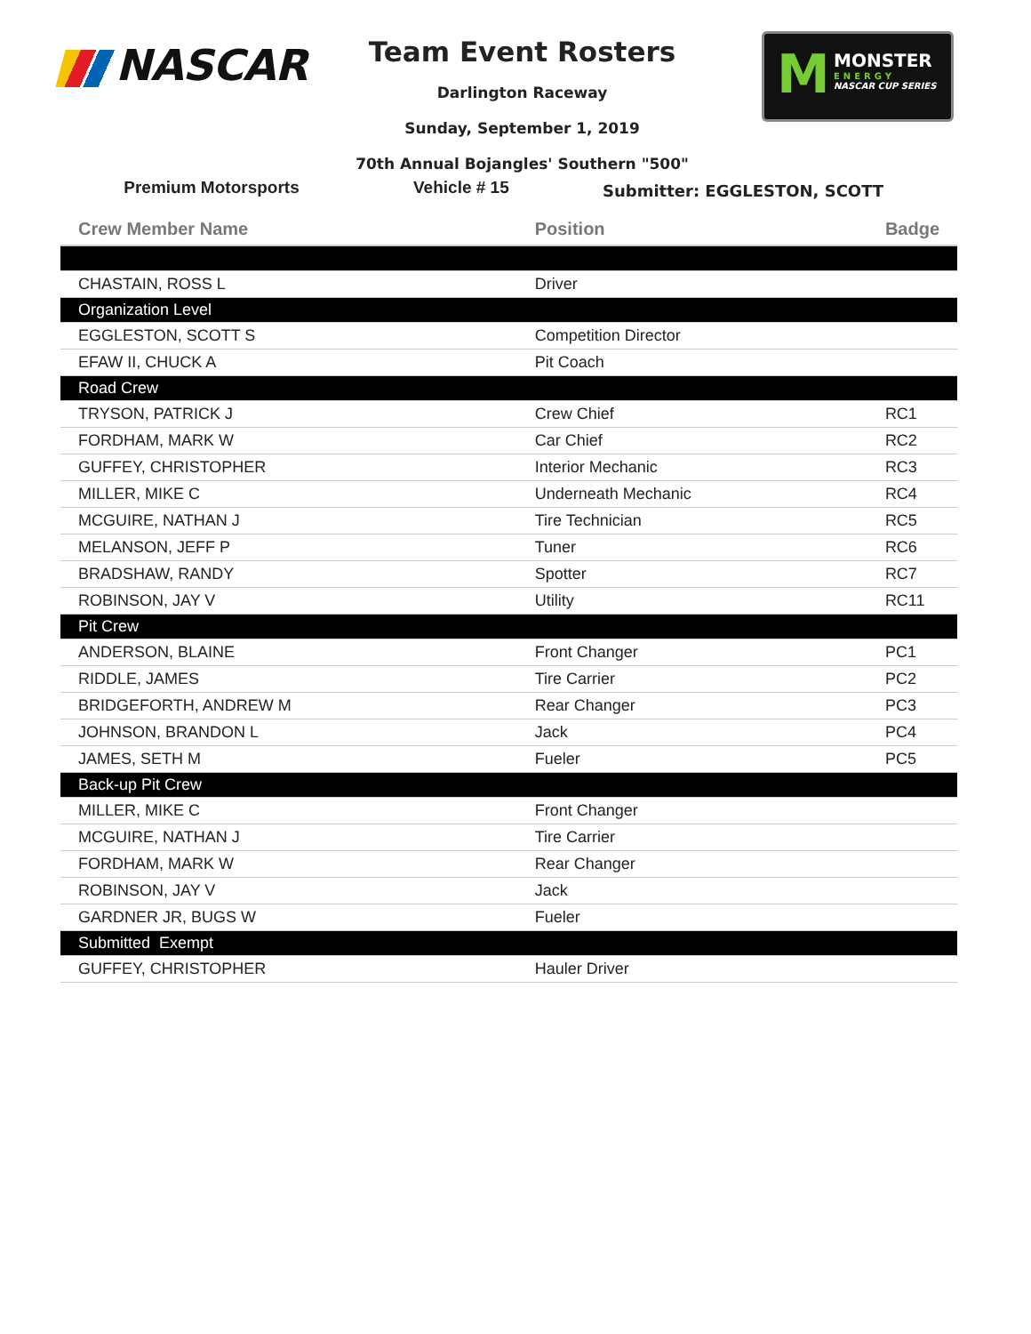NASCAR
Team Event Rosters
Darlington Raceway
Sunday, September 1, 2019
70th Annual Bojangles' Southern "500"
M MONSTER
ENERGY
NASCAR CUP SERIES
Premium Motorsports Vehicle # 15
Submitter: EGGLESTON, SCOTT
| Crew Member Name | Position | Badge |
| --- | --- | --- |
| CHASTAIN, ROSS L | Driver | |
| Organization Level | | |
| EGGLESTON, SCOTT S | Competition Director | |
| EFAW II, CHUCK A | Pit Coach | |
| Road Crew | | |
| TRYSON, PATRICK J | Crew Chief | RC1 |
| FORDHAM, MARK W | Car Chief | RC2 |
| GUFFEY, CHRISTOPHER | Interior Mechanic | RC3 |
| MILLER, MIKE C | Underneath Mechanic | RC4 |
| MCGUIRE, NATHAN J | Tire Technician | RC5 |
| MELANSON, JEFF P | Tuner | RC6 |
| BRADSHAW, RANDY | Spotter | RC7 |
| ROBINSON, JAY V | Utility | RC11 |
| Pit Crew | | |
| ANDERSON, BLAINE | Front Changer | PC1 |
| RIDDLE, JAMES | Tire Carrier | PC2 |
| BRIDGEFORTH, ANDREW M | Rear Changer | PC3 |
| JOHNSON, BRANDON L | Jack | PC4 |
| JAMES, SETH M | Fueler | PC5 |
| Back-up Pit Crew | | |
| MILLER, MIKE C | Front Changer | |
| MCGUIRE, NATHAN J | Tire Carrier | |
| FORDHAM, MARK W | Rear Changer | |
| ROBINSON, JAY V | Jack | |
| GARDNER JR, BUGS W | Fueler | |
| Submitted Exempt | | |
| GUFFEY, CHRISTOPHER | Hauler Driver | |